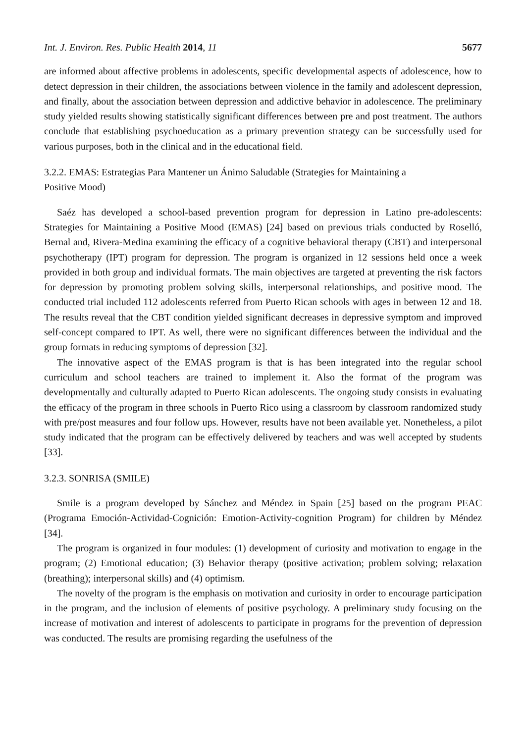Int. J. Environ. Res. Public Health 2014, 11 5677
are informed about affective problems in adolescents, specific developmental aspects of adolescence, how to detect depression in their children, the associations between violence in the family and adolescent depression, and finally, about the association between depression and addictive behavior in adolescence. The preliminary study yielded results showing statistically significant differences between pre and post treatment. The authors conclude that establishing psychoeducation as a primary prevention strategy can be successfully used for various purposes, both in the clinical and in the educational field.
3.2.2. EMAS: Estrategias Para Mantener un Ánimo Saludable (Strategies for Maintaining a
Positive Mood)
Saéz has developed a school-based prevention program for depression in Latino pre-adolescents: Strategies for Maintaining a Positive Mood (EMAS) [24] based on previous trials conducted by Roselló, Bernal and, Rivera-Medina examining the efficacy of a cognitive behavioral therapy (CBT) and interpersonal psychotherapy (IPT) program for depression. The program is organized in 12 sessions held once a week provided in both group and individual formats. The main objectives are targeted at preventing the risk factors for depression by promoting problem solving skills, interpersonal relationships, and positive mood. The conducted trial included 112 adolescents referred from Puerto Rican schools with ages in between 12 and 18. The results reveal that the CBT condition yielded significant decreases in depressive symptom and improved self-concept compared to IPT. As well, there were no significant differences between the individual and the group formats in reducing symptoms of depression [32].
The innovative aspect of the EMAS program is that is has been integrated into the regular school curriculum and school teachers are trained to implement it. Also the format of the program was developmentally and culturally adapted to Puerto Rican adolescents. The ongoing study consists in evaluating the efficacy of the program in three schools in Puerto Rico using a classroom by classroom randomized study with pre/post measures and four follow ups. However, results have not been available yet. Nonetheless, a pilot study indicated that the program can be effectively delivered by teachers and was well accepted by students [33].
3.2.3. SONRISA (SMILE)
Smile is a program developed by Sánchez and Méndez in Spain [25] based on the program PEAC (Programa Emoción-Actividad-Cognición: Emotion-Activity-cognition Program) for children by Méndez [34].
The program is organized in four modules: (1) development of curiosity and motivation to engage in the program; (2) Emotional education; (3) Behavior therapy (positive activation; problem solving; relaxation (breathing); interpersonal skills) and (4) optimism.
The novelty of the program is the emphasis on motivation and curiosity in order to encourage participation in the program, and the inclusion of elements of positive psychology. A preliminary study focusing on the increase of motivation and interest of adolescents to participate in programs for the prevention of depression was conducted. The results are promising regarding the usefulness of the